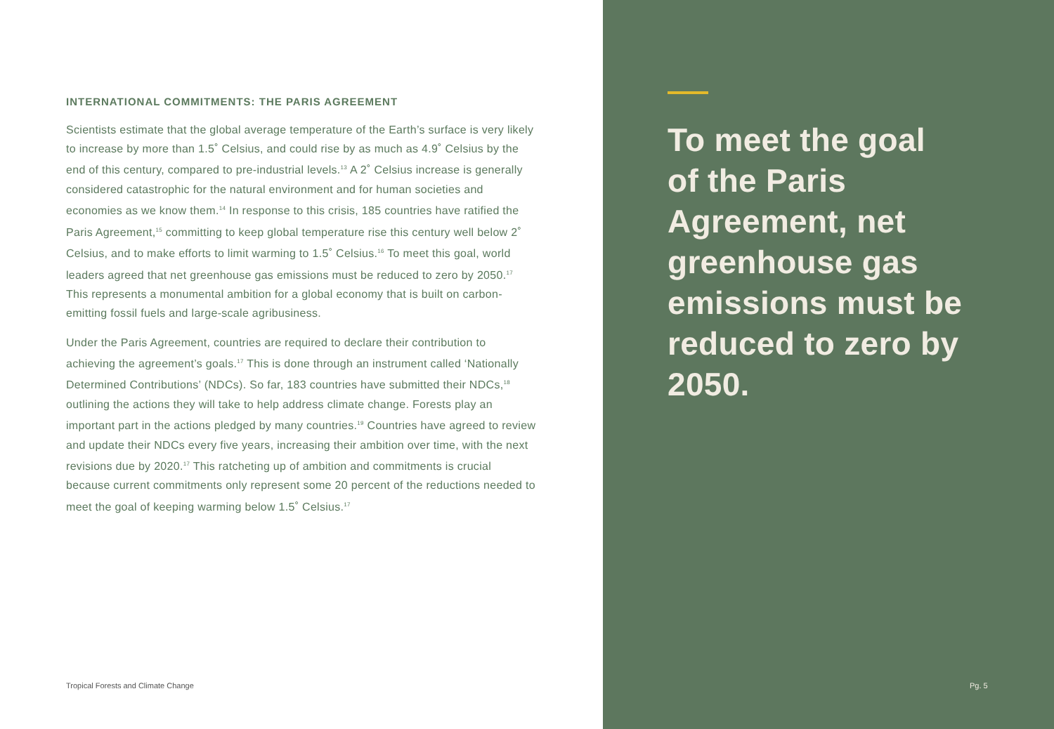INTERNATIONAL COMMITMENTS: THE PARIS AGREEMENT
Scientists estimate that the global average temperature of the Earth’s surface is very likely to increase by more than 1.5˚ Celsius, and could rise by as much as 4.9˚ Celsius by the end of this century, compared to pre-industrial levels.<sup>13</sup> A 2˚ Celsius increase is generally considered catastrophic for the natural environment and for human societies and economies as we know them.<sup>14</sup> In response to this crisis, 185 countries have ratified the Paris Agreement,<sup>15</sup> committing to keep global temperature rise this century well below 2˚ Celsius, and to make efforts to limit warming to 1.5˚ Celsius.<sup>16</sup> To meet this goal, world leaders agreed that net greenhouse gas emissions must be reduced to zero by 2050.<sup>17</sup> This represents a monumental ambition for a global economy that is built on carbon-emitting fossil fuels and large-scale agribusiness.
Under the Paris Agreement, countries are required to declare their contribution to achieving the agreement’s goals.<sup>17</sup> This is done through an instrument called ‘Nationally Determined Contributions’ (NDCs). So far, 183 countries have submitted their NDCs,<sup>18</sup> outlining the actions they will take to help address climate change. Forests play an important part in the actions pledged by many countries.<sup>19</sup> Countries have agreed to review and update their NDCs every five years, increasing their ambition over time, with the next revisions due by 2020.<sup>17</sup> This ratcheting up of ambition and commitments is crucial because current commitments only represent some 20 percent of the reductions needed to meet the goal of keeping warming below 1.5˚ Celsius.<sup>17</sup>
Tropical Forests and Climate Change
To meet the goal of the Paris Agreement, net greenhouse gas emissions must be reduced to zero by 2050.
Pg. 5